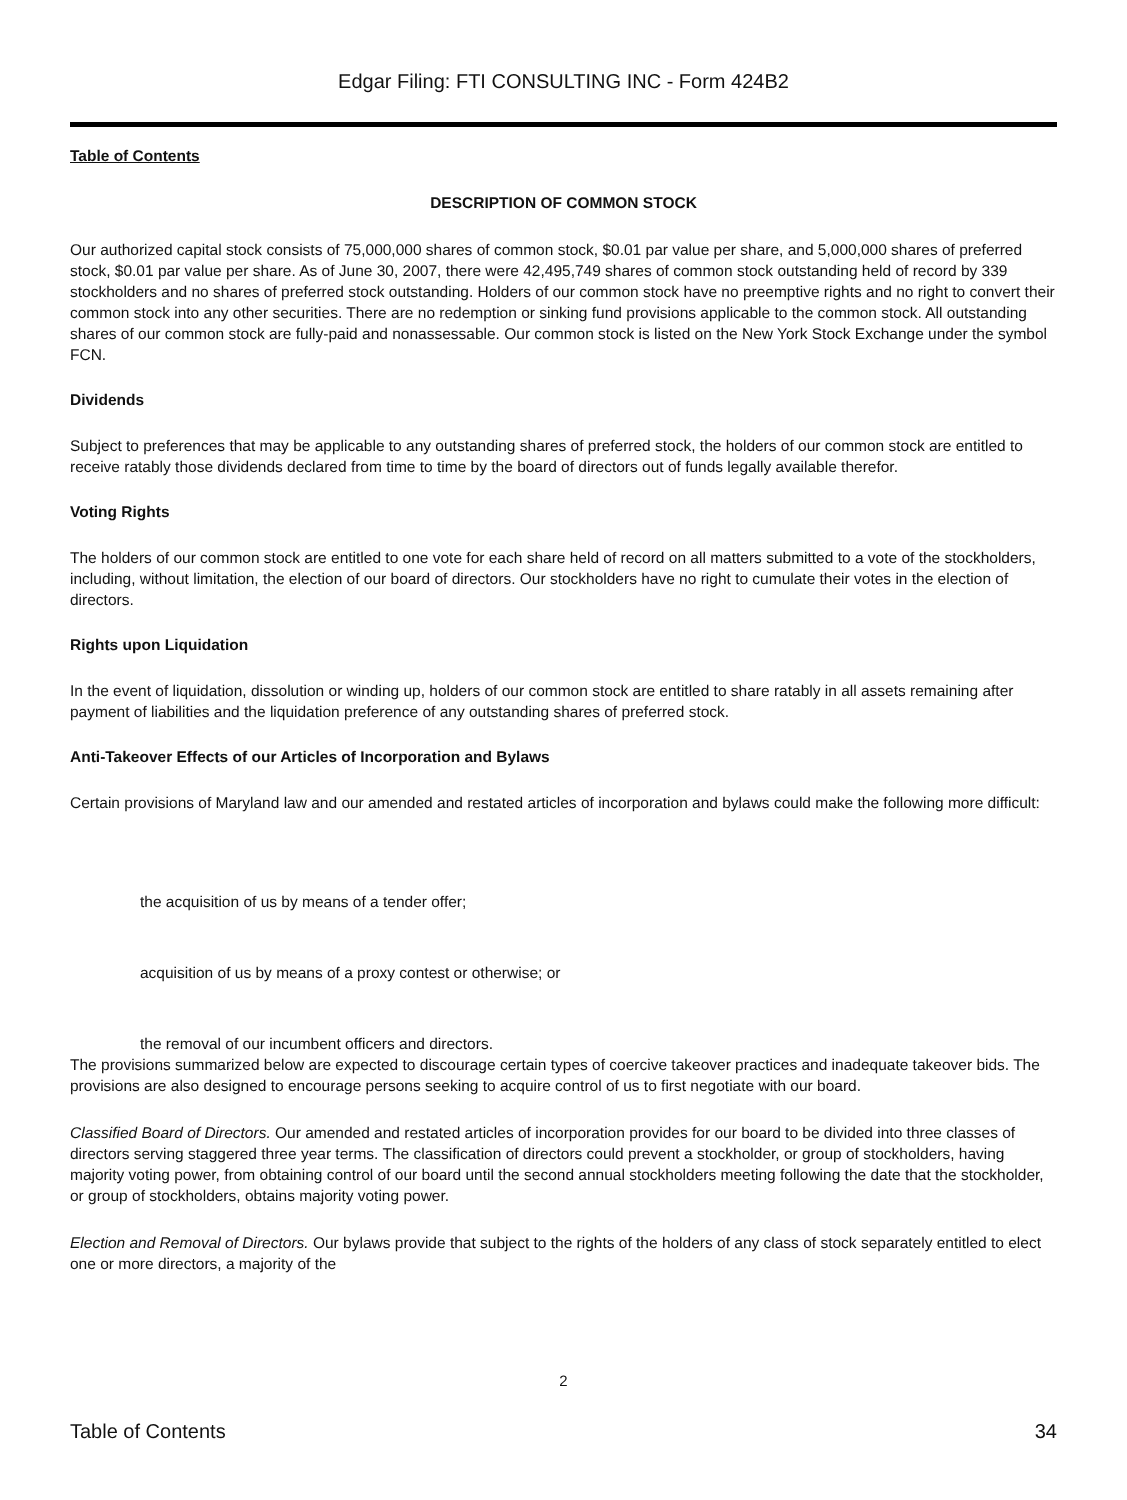Edgar Filing: FTI CONSULTING INC - Form 424B2
Table of Contents
DESCRIPTION OF COMMON STOCK
Our authorized capital stock consists of 75,000,000 shares of common stock, $0.01 par value per share, and 5,000,000 shares of preferred stock, $0.01 par value per share. As of June 30, 2007, there were 42,495,749 shares of common stock outstanding held of record by 339 stockholders and no shares of preferred stock outstanding. Holders of our common stock have no preemptive rights and no right to convert their common stock into any other securities. There are no redemption or sinking fund provisions applicable to the common stock. All outstanding shares of our common stock are fully-paid and nonassessable. Our common stock is listed on the New York Stock Exchange under the symbol FCN.
Dividends
Subject to preferences that may be applicable to any outstanding shares of preferred stock, the holders of our common stock are entitled to receive ratably those dividends declared from time to time by the board of directors out of funds legally available therefor.
Voting Rights
The holders of our common stock are entitled to one vote for each share held of record on all matters submitted to a vote of the stockholders, including, without limitation, the election of our board of directors. Our stockholders have no right to cumulate their votes in the election of directors.
Rights upon Liquidation
In the event of liquidation, dissolution or winding up, holders of our common stock are entitled to share ratably in all assets remaining after payment of liabilities and the liquidation preference of any outstanding shares of preferred stock.
Anti-Takeover Effects of our Articles of Incorporation and Bylaws
Certain provisions of Maryland law and our amended and restated articles of incorporation and bylaws could make the following more difficult:
the acquisition of us by means of a tender offer;
acquisition of us by means of a proxy contest or otherwise; or
the removal of our incumbent officers and directors.
The provisions summarized below are expected to discourage certain types of coercive takeover practices and inadequate takeover bids. The provisions are also designed to encourage persons seeking to acquire control of us to first negotiate with our board.
Classified Board of Directors. Our amended and restated articles of incorporation provides for our board to be divided into three classes of directors serving staggered three year terms. The classification of directors could prevent a stockholder, or group of stockholders, having majority voting power, from obtaining control of our board until the second annual stockholders meeting following the date that the stockholder, or group of stockholders, obtains majority voting power.
Election and Removal of Directors. Our bylaws provide that subject to the rights of the holders of any class of stock separately entitled to elect one or more directors, a majority of the
2
Table of Contents 34